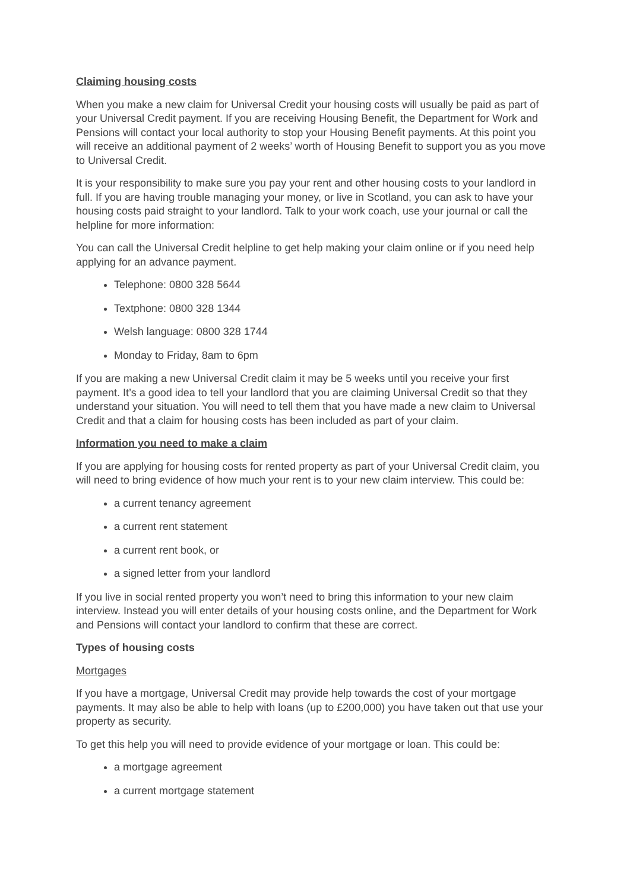Claiming housing costs
When you make a new claim for Universal Credit your housing costs will usually be paid as part of your Universal Credit payment. If you are receiving Housing Benefit, the Department for Work and Pensions will contact your local authority to stop your Housing Benefit payments. At this point you will receive an additional payment of 2 weeks’ worth of Housing Benefit to support you as you move to Universal Credit.
It is your responsibility to make sure you pay your rent and other housing costs to your landlord in full. If you are having trouble managing your money, or live in Scotland, you can ask to have your housing costs paid straight to your landlord. Talk to your work coach, use your journal or call the helpline for more information:
You can call the Universal Credit helpline to get help making your claim online or if you need help applying for an advance payment.
Telephone: 0800 328 5644
Textphone: 0800 328 1344
Welsh language: 0800 328 1744
Monday to Friday, 8am to 6pm
If you are making a new Universal Credit claim it may be 5 weeks until you receive your first payment. It’s a good idea to tell your landlord that you are claiming Universal Credit so that they understand your situation. You will need to tell them that you have made a new claim to Universal Credit and that a claim for housing costs has been included as part of your claim.
Information you need to make a claim
If you are applying for housing costs for rented property as part of your Universal Credit claim, you will need to bring evidence of how much your rent is to your new claim interview. This could be:
a current tenancy agreement
a current rent statement
a current rent book, or
a signed letter from your landlord
If you live in social rented property you won’t need to bring this information to your new claim interview. Instead you will enter details of your housing costs online, and the Department for Work and Pensions will contact your landlord to confirm that these are correct.
Types of housing costs
Mortgages
If you have a mortgage, Universal Credit may provide help towards the cost of your mortgage payments. It may also be able to help with loans (up to £200,000) you have taken out that use your property as security.
To get this help you will need to provide evidence of your mortgage or loan. This could be:
a mortgage agreement
a current mortgage statement